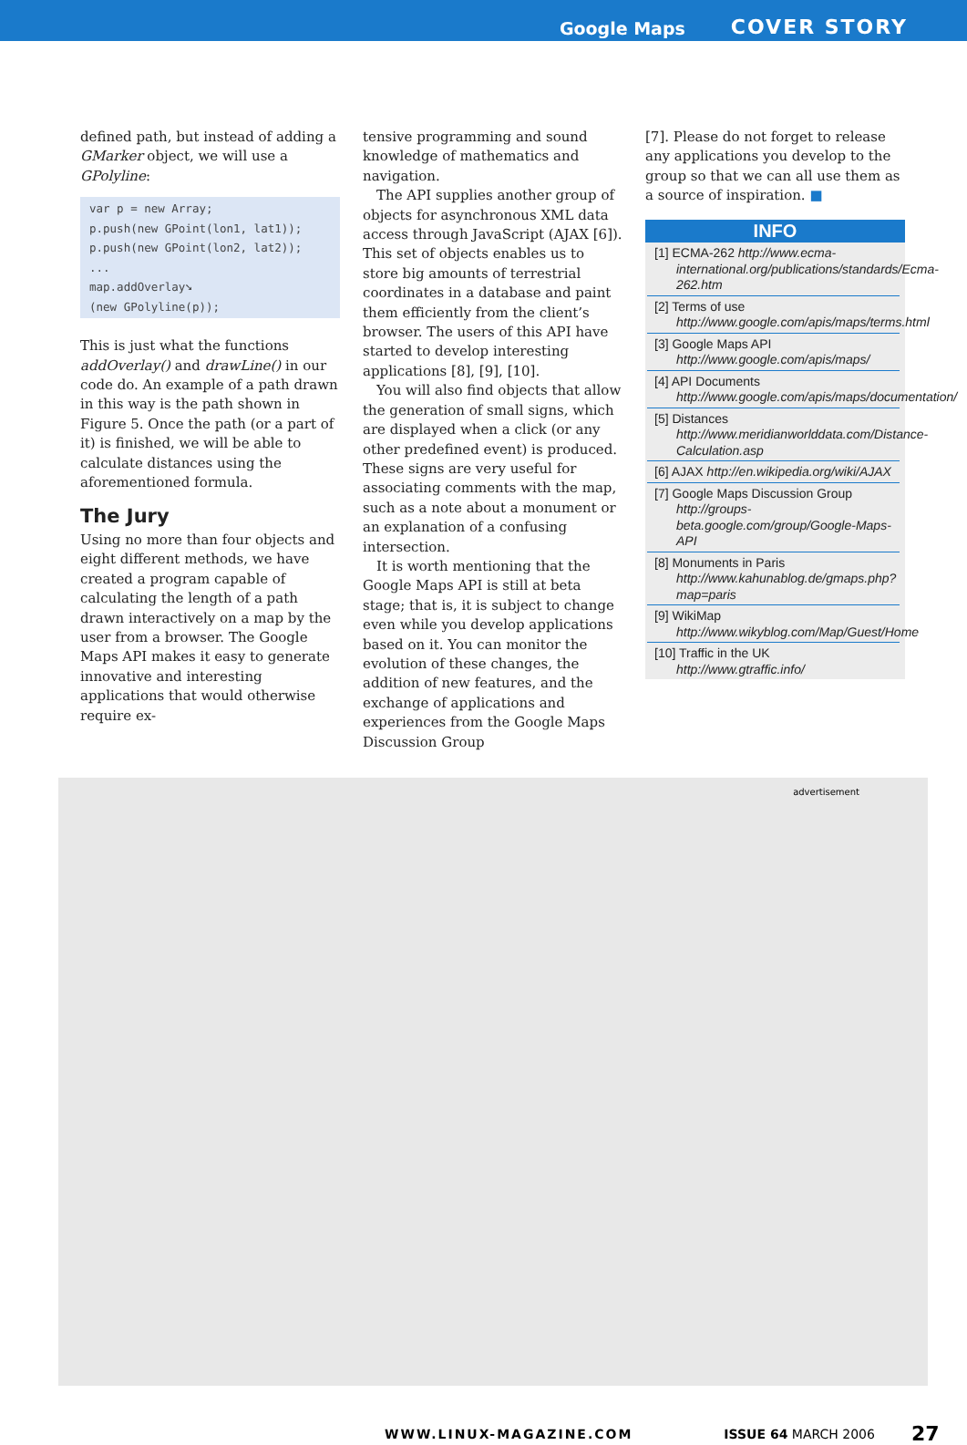Google Maps COVER STORY
defined path, but instead of adding a GMarker object, we will use a GPolyline:
var p = new Array;
p.push(new GPoint(lon1, lat1));
p.push(new GPoint(lon2, lat2));
...
map.addOverlay➘
(new GPolyline(p));
This is just what the functions addOverlay() and drawLine() in our code do. An example of a path drawn in this way is the path shown in Figure 5. Once the path (or a part of it) is finished, we will be able to calculate distances using the aforementioned formula.
The Jury
Using no more than four objects and eight different methods, we have created a program capable of calculating the length of a path drawn interactively on a map by the user from a browser. The Google Maps API makes it easy to generate innovative and interesting applications that would otherwise require ex-
tensive programming and sound knowledge of mathematics and navigation.
The API supplies another group of objects for asynchronous XML data access through JavaScript (AJAX [6]). This set of objects enables us to store big amounts of terrestrial coordinates in a database and paint them efficiently from the client’s browser. The users of this API have started to develop interesting applications [8], [9], [10].
You will also find objects that allow the generation of small signs, which are displayed when a click (or any other predefined event) is produced. These signs are very useful for associating comments with the map, such as a note about a monument or an explanation of a confusing intersection.
It is worth mentioning that the Google Maps API is still at beta stage; that is, it is subject to change even while you develop applications based on it. You can monitor the evolution of these changes, the addition of new features, and the exchange of applications and experiences from the Google Maps Discussion Group
[7]. Please do not forget to release any applications you develop to the group so that we can all use them as a source of inspiration. ■
INFO
[1] ECMA-262 http://www.ecma-international.org/publications/standards/Ecma-262.htm
[2] Terms of use http://www.google.com/apis/maps/terms.html
[3] Google Maps API http://www.google.com/apis/maps/
[4] API Documents http://www.google.com/apis/maps/documentation/
[5] Distances http://www.meridianworlddata.com/Distance-Calculation.asp
[6] AJAX http://en.wikipedia.org/wiki/AJAX
[7] Google Maps Discussion Group http://groups-beta.google.com/group/Google-Maps-API
[8] Monuments in Paris http://www.kahunablog.de/gmaps.php?map=paris
[9] WikiMap http://www.wikyblog.com/Map/Guest/Home
[10] Traffic in the UK http://www.gtraffic.info/
advertisement
WWW.LINUX-MAGAZINE.COM ISSUE 64 MARCH 2006 27